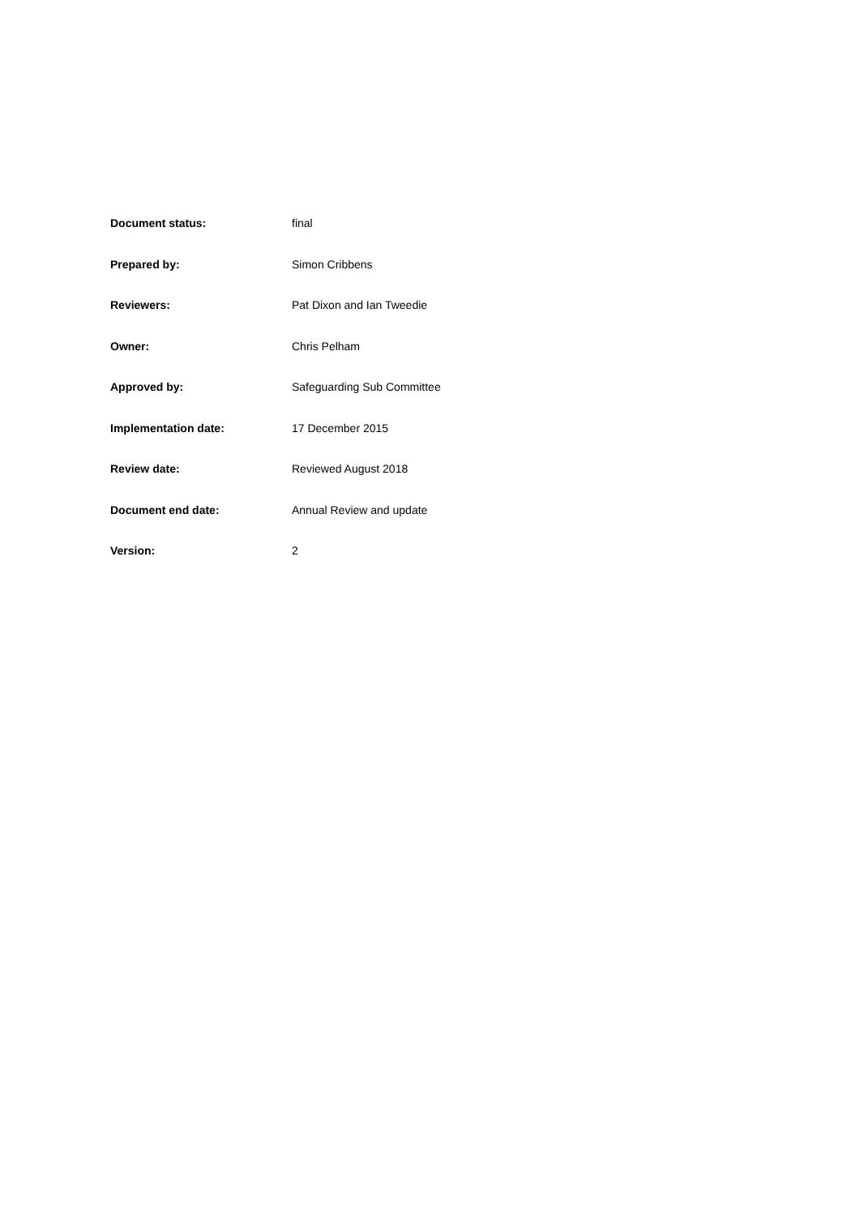| Document status: | final |
| Prepared by: | Simon Cribbens |
| Reviewers: | Pat Dixon and Ian Tweedie |
| Owner: | Chris Pelham |
| Approved by: | Safeguarding Sub Committee |
| Implementation date: | 17 December 2015 |
| Review date: | Reviewed August 2018 |
| Document end date: | Annual Review and update |
| Version: | 2 |